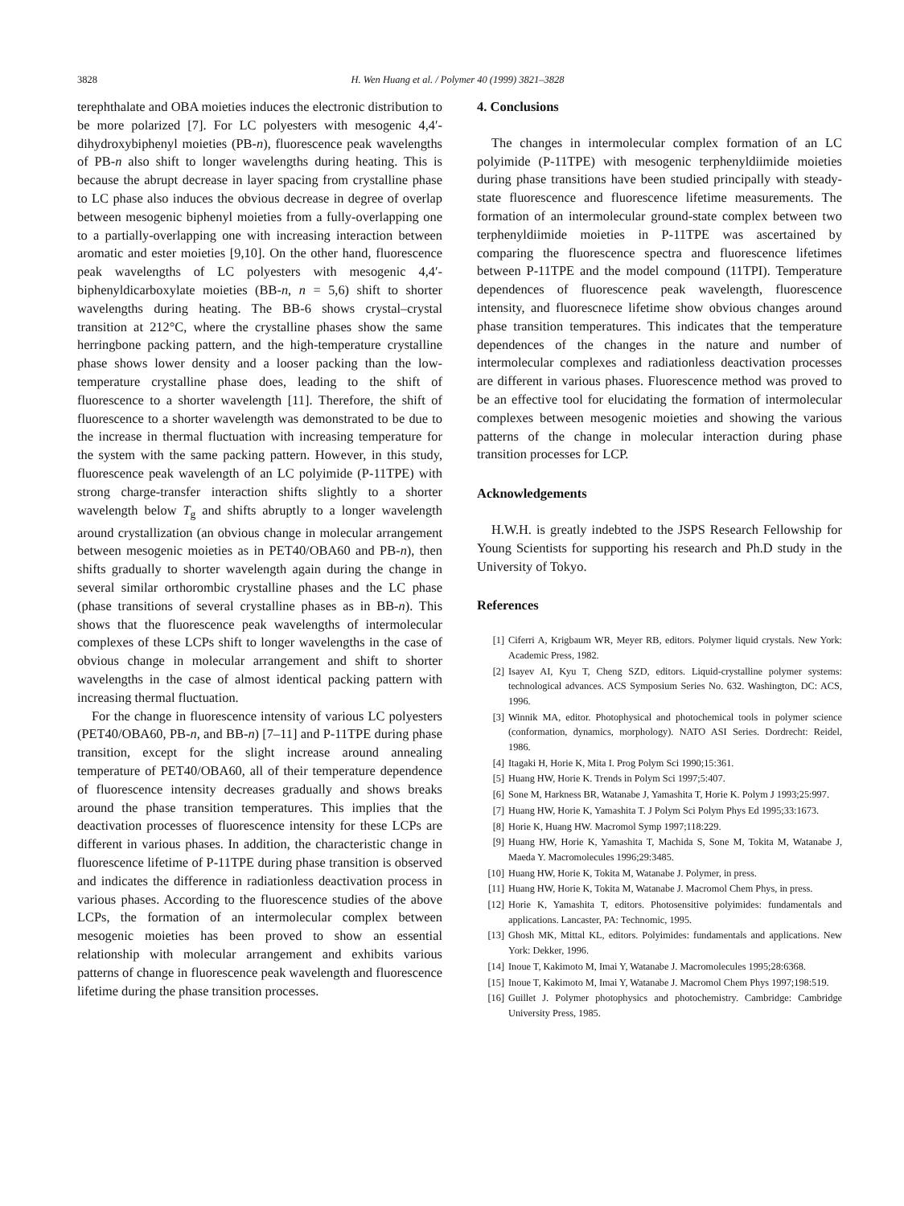3828 H. Wen Huang et al. / Polymer 40 (1999) 3821–3828
terephthalate and OBA moieties induces the electronic distribution to be more polarized [7]. For LC polyesters with mesogenic 4,4′-dihydroxybiphenyl moieties (PB-n), fluorescence peak wavelengths of PB-n also shift to longer wavelengths during heating. This is because the abrupt decrease in layer spacing from crystalline phase to LC phase also induces the obvious decrease in degree of overlap between mesogenic biphenyl moieties from a fully-overlapping one to a partially-overlapping one with increasing interaction between aromatic and ester moieties [9,10]. On the other hand, fluorescence peak wavelengths of LC polyesters with mesogenic 4,4′-biphenyldicarboxylate moieties (BB-n, n = 5,6) shift to shorter wavelengths during heating. The BB-6 shows crystal–crystal transition at 212°C, where the crystalline phases show the same herringbone packing pattern, and the high-temperature crystalline phase shows lower density and a looser packing than the low-temperature crystalline phase does, leading to the shift of fluorescence to a shorter wavelength [11]. Therefore, the shift of fluorescence to a shorter wavelength was demonstrated to be due to the increase in thermal fluctuation with increasing temperature for the system with the same packing pattern. However, in this study, fluorescence peak wavelength of an LC polyimide (P-11TPE) with strong charge-transfer interaction shifts slightly to a shorter wavelength below T<sub>g</sub> and shifts abruptly to a longer wavelength around crystallization (an obvious change in molecular arrangement between mesogenic moieties as in PET40/OBA60 and PB-n), then shifts gradually to shorter wavelength again during the change in several similar orthorombic crystalline phases and the LC phase (phase transitions of several crystalline phases as in BB-n). This shows that the fluorescence peak wavelengths of intermolecular complexes of these LCPs shift to longer wavelengths in the case of obvious change in molecular arrangement and shift to shorter wavelengths in the case of almost identical packing pattern with increasing thermal fluctuation.
For the change in fluorescence intensity of various LC polyesters (PET40/OBA60, PB-n, and BB-n) [7–11] and P-11TPE during phase transition, except for the slight increase around annealing temperature of PET40/OBA60, all of their temperature dependence of fluorescence intensity decreases gradually and shows breaks around the phase transition temperatures. This implies that the deactivation processes of fluorescence intensity for these LCPs are different in various phases. In addition, the characteristic change in fluorescence lifetime of P-11TPE during phase transition is observed and indicates the difference in radiationless deactivation process in various phases. According to the fluorescence studies of the above LCPs, the formation of an intermolecular complex between mesogenic moieties has been proved to show an essential relationship with molecular arrangement and exhibits various patterns of change in fluorescence peak wavelength and fluorescence lifetime during the phase transition processes.
4. Conclusions
The changes in intermolecular complex formation of an LC polyimide (P-11TPE) with mesogenic terphenyldiimide moieties during phase transitions have been studied principally with steady-state fluorescence and fluorescence lifetime measurements. The formation of an intermolecular ground-state complex between two terphenyldiimide moieties in P-11TPE was ascertained by comparing the fluorescence spectra and fluorescence lifetimes between P-11TPE and the model compound (11TPI). Temperature dependences of fluorescence peak wavelength, fluorescence intensity, and fluorescnece lifetime show obvious changes around phase transition temperatures. This indicates that the temperature dependences of the changes in the nature and number of intermolecular complexes and radiationless deactivation processes are different in various phases. Fluorescence method was proved to be an effective tool for elucidating the formation of intermolecular complexes between mesogenic moieties and showing the various patterns of the change in molecular interaction during phase transition processes for LCP.
Acknowledgements
H.W.H. is greatly indebted to the JSPS Research Fellowship for Young Scientists for supporting his research and Ph.D study in the University of Tokyo.
References
[1] Ciferri A, Krigbaum WR, Meyer RB, editors. Polymer liquid crystals. New York: Academic Press, 1982.
[2] Isayev AI, Kyu T, Cheng SZD, editors. Liquid-crystalline polymer systems: technological advances. ACS Symposium Series No. 632. Washington, DC: ACS, 1996.
[3] Winnik MA, editor. Photophysical and photochemical tools in polymer science (conformation, dynamics, morphology). NATO ASI Series. Dordrecht: Reidel, 1986.
[4] Itagaki H, Horie K, Mita I. Prog Polym Sci 1990;15:361.
[5] Huang HW, Horie K. Trends in Polym Sci 1997;5:407.
[6] Sone M, Harkness BR, Watanabe J, Yamashita T, Horie K. Polym J 1993;25:997.
[7] Huang HW, Horie K, Yamashita T. J Polym Sci Polym Phys Ed 1995;33:1673.
[8] Horie K, Huang HW. Macromol Symp 1997;118:229.
[9] Huang HW, Horie K, Yamashita T, Machida S, Sone M, Tokita M, Watanabe J, Maeda Y. Macromolecules 1996;29:3485.
[10] Huang HW, Horie K, Tokita M, Watanabe J. Polymer, in press.
[11] Huang HW, Horie K, Tokita M, Watanabe J. Macromol Chem Phys, in press.
[12] Horie K, Yamashita T, editors. Photosensitive polyimides: fundamentals and applications. Lancaster, PA: Technomic, 1995.
[13] Ghosh MK, Mittal KL, editors. Polyimides: fundamentals and applications. New York: Dekker, 1996.
[14] Inoue T, Kakimoto M, Imai Y, Watanabe J. Macromolecules 1995;28:6368.
[15] Inoue T, Kakimoto M, Imai Y, Watanabe J. Macromol Chem Phys 1997;198:519.
[16] Guillet J. Polymer photophysics and photochemistry. Cambridge: Cambridge University Press, 1985.